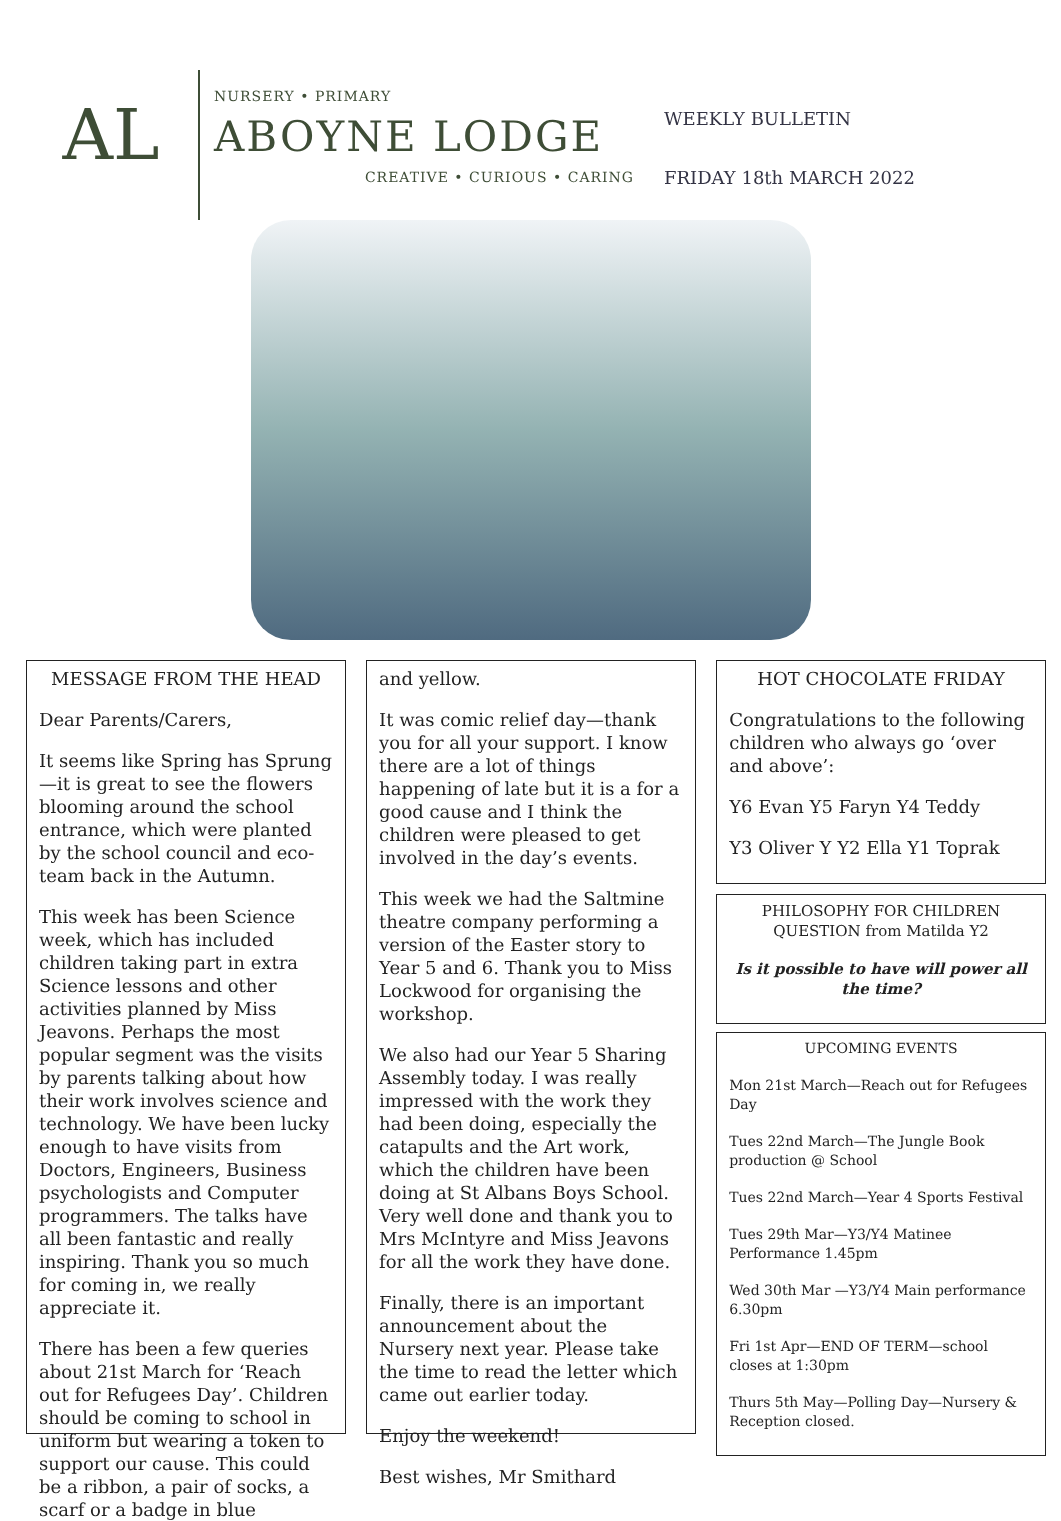AL
NURSERY • PRIMARY
ABOYNE LODGE
CREATIVE • CURIOUS • CARING
WEEKLY BULLETIN
FRIDAY 18th MARCH 2022
MESSAGE FROM THE HEAD
Dear Parents/Carers,
It seems like Spring has Sprung—it is great to see the flowers blooming around the school entrance, which were planted by the school council and eco-team back in the Autumn.
This week has been Science week, which has included children taking part in extra Science lessons and other activities planned by Miss Jeavons. Perhaps the most popular segment was the visits by parents talking about how their work involves science and technology. We have been lucky enough to have visits from Doctors, Engineers, Business psychologists and Computer programmers. The talks have all been fantastic and really inspiring. Thank you so much for coming in, we really appreciate it.
There has been a few queries about 21st March for ‘Reach out for Refugees Day’. Children should be coming to school in uniform but wearing a token to support our cause. This could be a ribbon, a pair of socks, a scarf or a badge in blue
and yellow.
It was comic relief day—thank you for all your support. I know there are a lot of things happening of late but it is a for a good cause and I think the children were pleased to get involved in the day’s events.
This week we had the Saltmine theatre company performing a version of the Easter story to Year 5 and 6. Thank you to Miss Lockwood for organising the workshop.
We also had our Year 5 Sharing Assembly today. I was really impressed with the work they had been doing, especially the catapults and the Art work, which the children have been doing at St Albans Boys School. Very well done and thank you to Mrs McIntyre and Miss Jeavons for all the work they have done.
Finally, there is an important announcement about the Nursery next year. Please take the time to read the letter which came out earlier today.
Enjoy the weekend!
Best wishes, Mr Smithard
HOT CHOCOLATE FRIDAY
Congratulations to the following children who always go ‘over and above’:
Y6 Evan Y5 Faryn Y4 Teddy
Y3 Oliver Y Y2 Ella Y1 Toprak
PHILOSOPHY FOR CHILDREN QUESTION from Matilda Y2
Is it possible to have will power all the time?
UPCOMING EVENTS
Mon 21st March—Reach out for Refugees Day
Tues 22nd March—The Jungle Book production @ School
Tues 22nd March—Year 4 Sports Festival
Tues 29th Mar—Y3/Y4 Matinee Performance 1.45pm
Wed 30th Mar —Y3/Y4 Main performance 6.30pm
Fri 1st Apr—END OF TERM—school closes at 1:30pm
Thurs 5th May—Polling Day—Nursery & Reception closed.